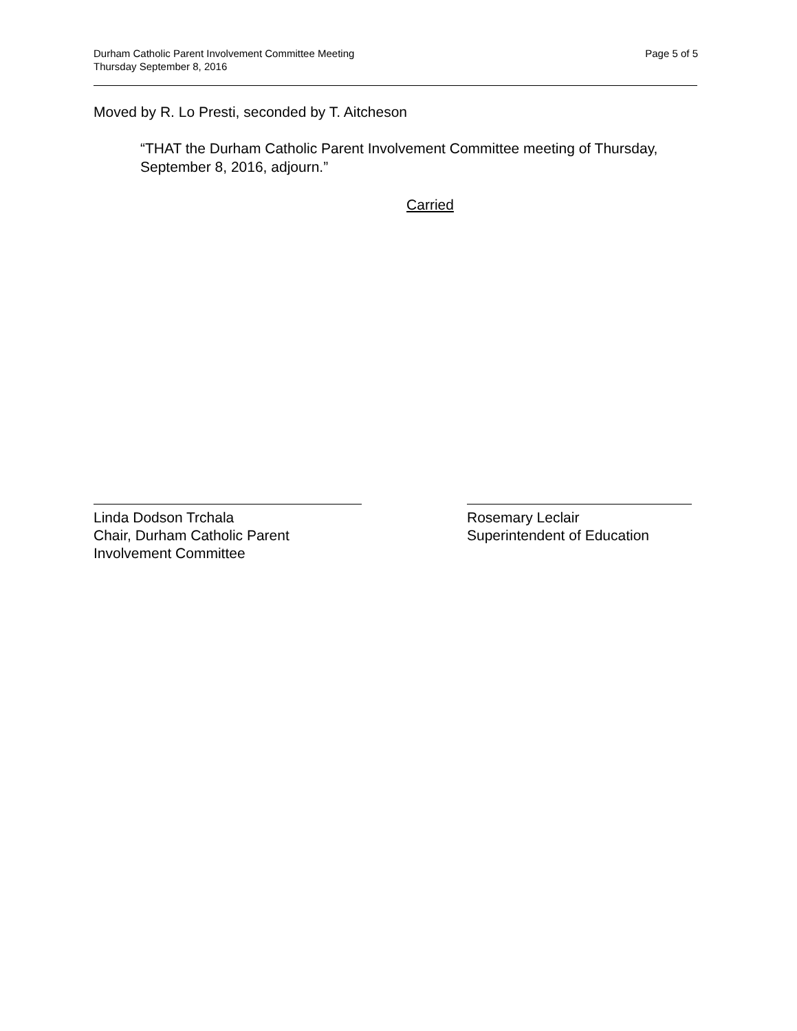Durham Catholic Parent Involvement Committee Meeting
Thursday September 8, 2016
Page 5 of 5
Moved by R. Lo Presti, seconded by T. Aitcheson
“THAT the Durham Catholic Parent Involvement Committee meeting of Thursday, September 8, 2016, adjourn.”
Carried
Linda Dodson Trchala
Chair, Durham Catholic Parent
Involvement Committee
Rosemary Leclair
Superintendent of Education